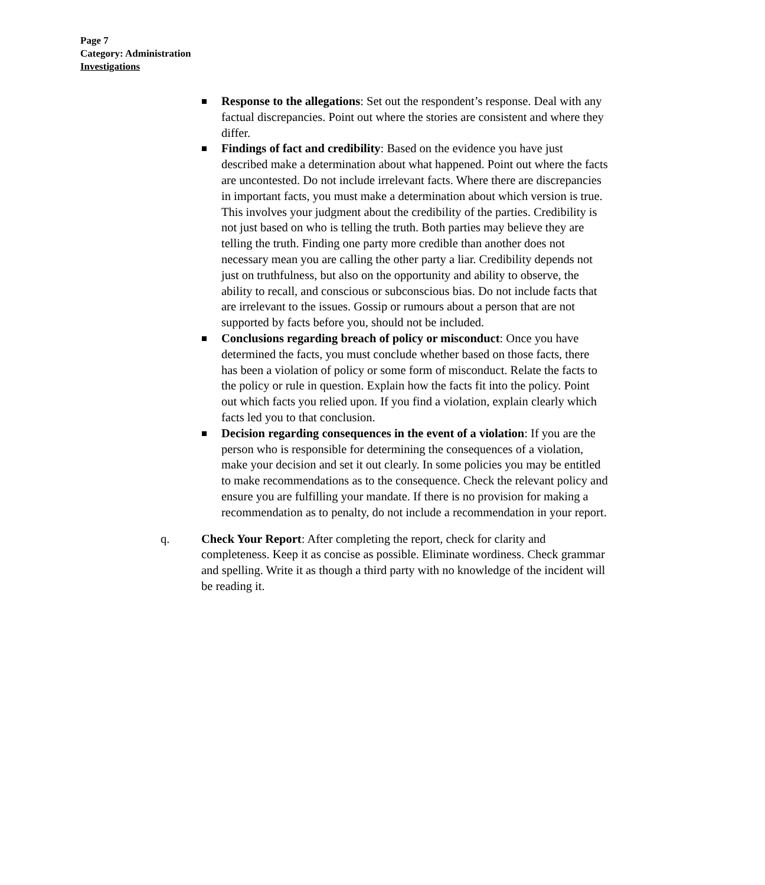Page 7
Category: Administration
Investigations
Response to the allegations: Set out the respondent’s response. Deal with any factual discrepancies. Point out where the stories are consistent and where they differ.
Findings of fact and credibility: Based on the evidence you have just described make a determination about what happened. Point out where the facts are uncontested. Do not include irrelevant facts. Where there are discrepancies in important facts, you must make a determination about which version is true. This involves your judgment about the credibility of the parties. Credibility is not just based on who is telling the truth. Both parties may believe they are telling the truth. Finding one party more credible than another does not necessary mean you are calling the other party a liar. Credibility depends not just on truthfulness, but also on the opportunity and ability to observe, the ability to recall, and conscious or subconscious bias. Do not include facts that are irrelevant to the issues. Gossip or rumours about a person that are not supported by facts before you, should not be included.
Conclusions regarding breach of policy or misconduct: Once you have determined the facts, you must conclude whether based on those facts, there has been a violation of policy or some form of misconduct. Relate the facts to the policy or rule in question. Explain how the facts fit into the policy. Point out which facts you relied upon. If you find a violation, explain clearly which facts led you to that conclusion.
Decision regarding consequences in the event of a violation: If you are the person who is responsible for determining the consequences of a violation, make your decision and set it out clearly. In some policies you may be entitled to make recommendations as to the consequence. Check the relevant policy and ensure you are fulfilling your mandate. If there is no provision for making a recommendation as to penalty, do not include a recommendation in your report.
q. Check Your Report: After completing the report, check for clarity and completeness. Keep it as concise as possible. Eliminate wordiness. Check grammar and spelling. Write it as though a third party with no knowledge of the incident will be reading it.